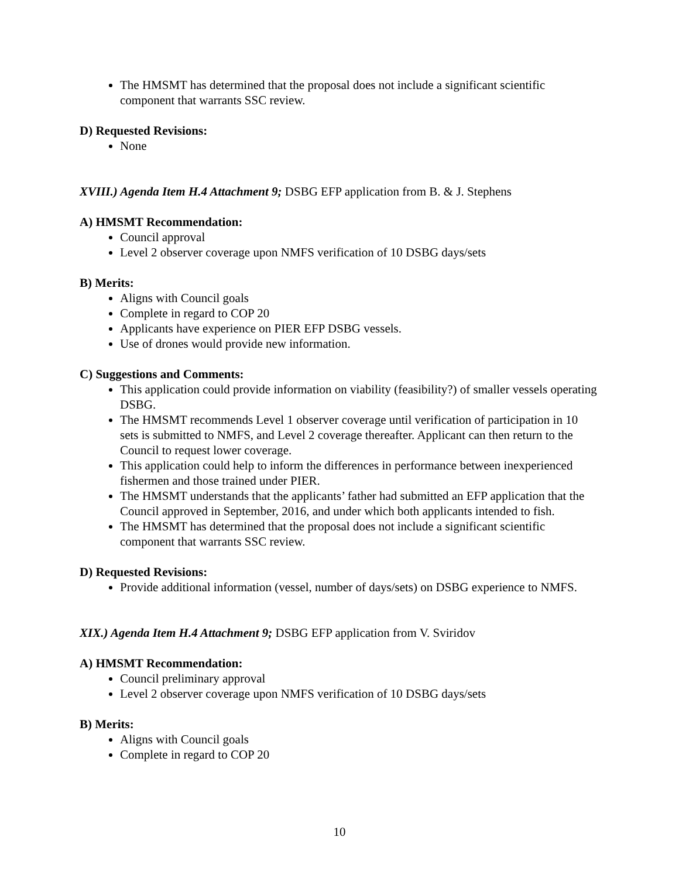The HMSMT has determined that the proposal does not include a significant scientific component that warrants SSC review.
D) Requested Revisions:
None
XVIII.) Agenda Item H.4 Attachment 9; DSBG EFP application from B. & J. Stephens
A) HMSMT Recommendation:
Council approval
Level 2 observer coverage upon NMFS verification of 10 DSBG days/sets
B) Merits:
Aligns with Council goals
Complete in regard to COP 20
Applicants have experience on PIER EFP DSBG vessels.
Use of drones would provide new information.
C) Suggestions and Comments:
This application could provide information on viability (feasibility?) of smaller vessels operating DSBG.
The HMSMT recommends Level 1 observer coverage until verification of participation in 10 sets is submitted to NMFS, and Level 2 coverage thereafter. Applicant can then return to the Council to request lower coverage.
This application could help to inform the differences in performance between inexperienced fishermen and those trained under PIER.
The HMSMT understands that the applicants’ father had submitted an EFP application that the Council approved in September, 2016, and under which both applicants intended to fish.
The HMSMT has determined that the proposal does not include a significant scientific component that warrants SSC review.
D) Requested Revisions:
Provide additional information (vessel, number of days/sets) on DSBG experience to NMFS.
XIX.) Agenda Item H.4 Attachment 9; DSBG EFP application from V. Sviridov
A) HMSMT Recommendation:
Council preliminary approval
Level 2 observer coverage upon NMFS verification of 10 DSBG days/sets
B) Merits:
Aligns with Council goals
Complete in regard to COP 20
10